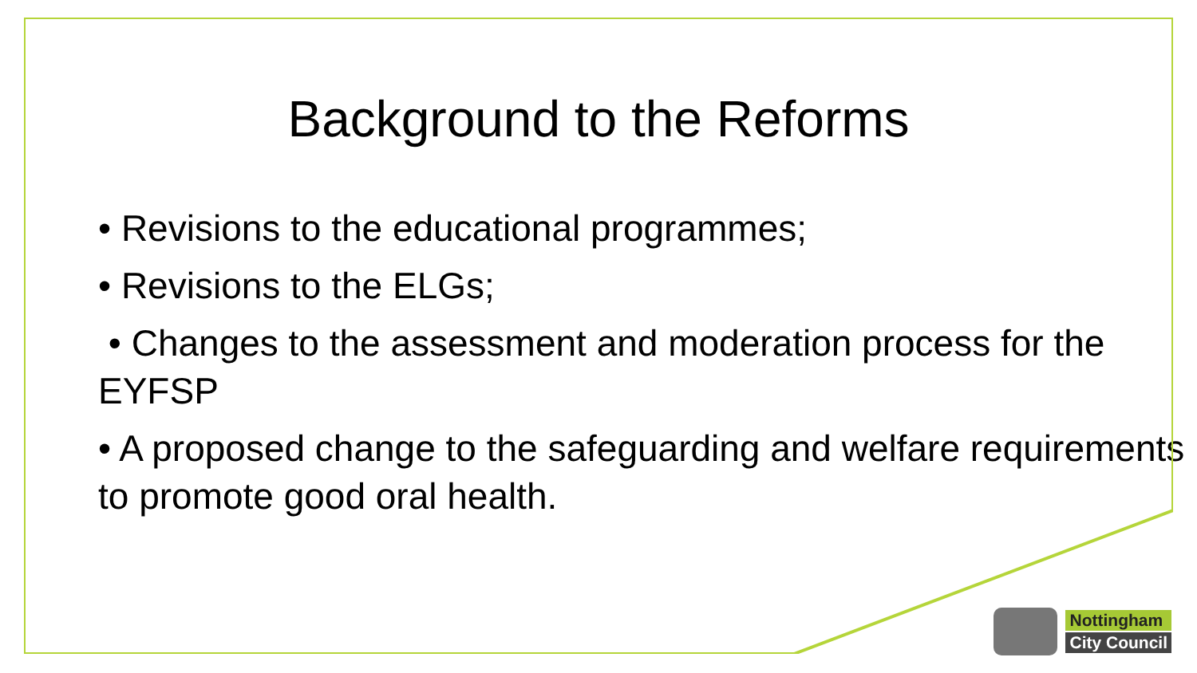Background to the Reforms
• Revisions to the educational programmes;
• Revisions to the ELGs;
• Changes to the assessment and moderation process for the EYFSP
• A proposed change to the safeguarding and welfare requirements to promote good oral health.
Nottingham
City Council